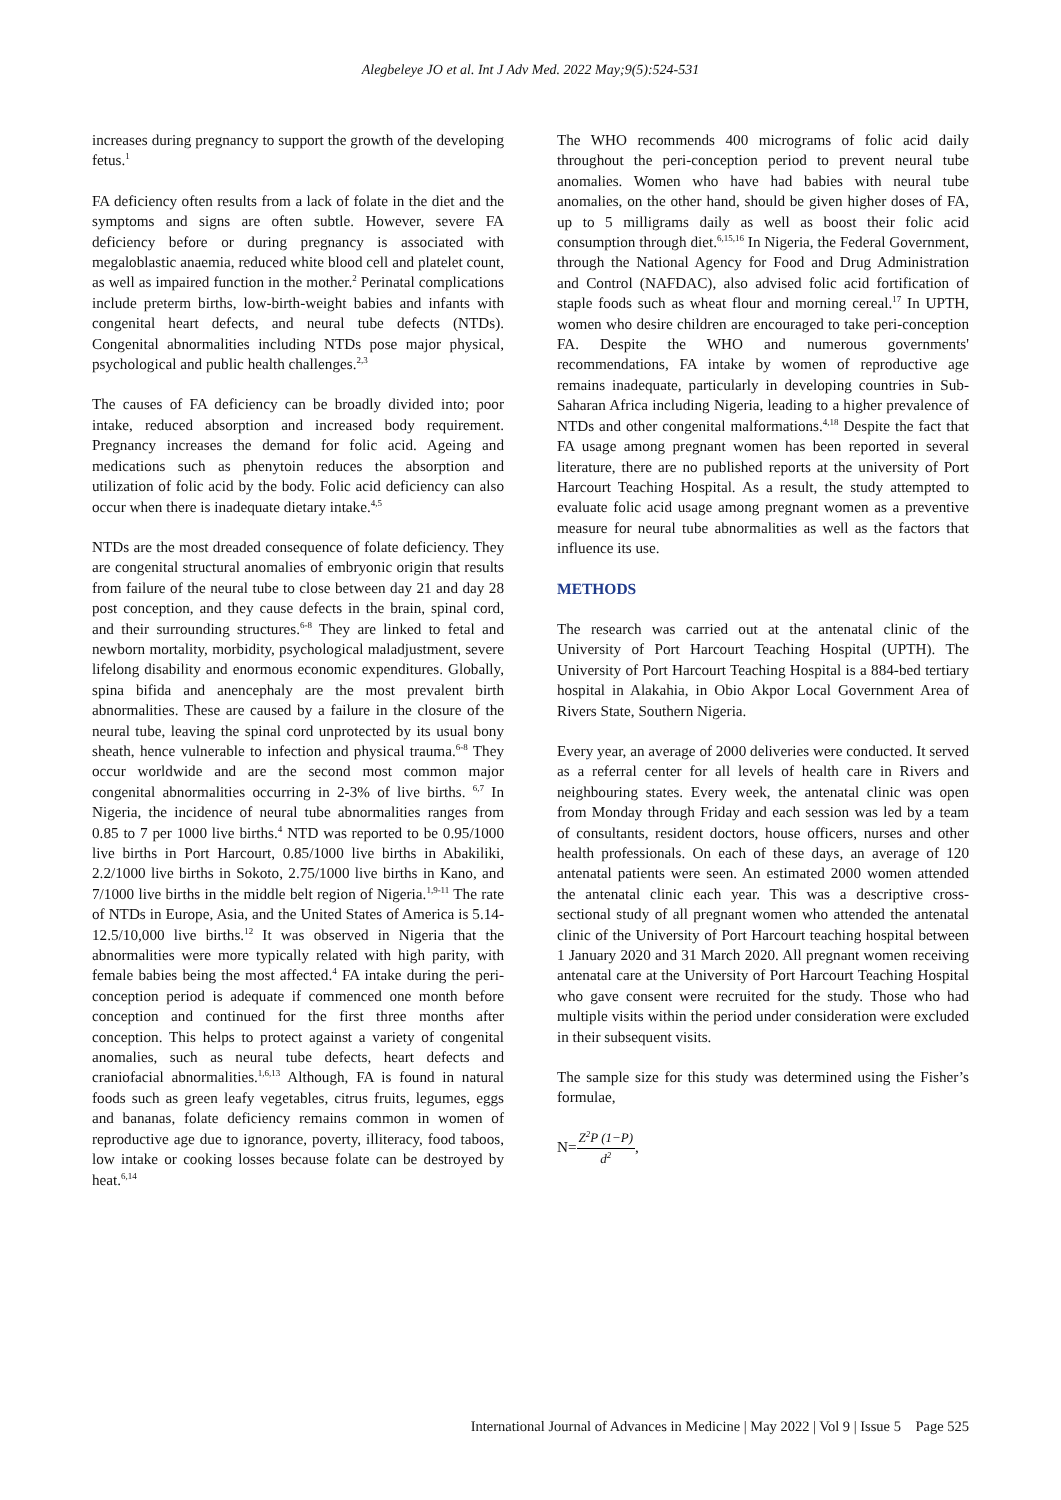Alegbeleye JO et al. Int J Adv Med. 2022 May;9(5):524-531
increases during pregnancy to support the growth of the developing fetus.<sup>1</sup>
FA deficiency often results from a lack of folate in the diet and the symptoms and signs are often subtle. However, severe FA deficiency before or during pregnancy is associated with megaloblastic anaemia, reduced white blood cell and platelet count, as well as impaired function in the mother.<sup>2</sup> Perinatal complications include preterm births, low-birth-weight babies and infants with congenital heart defects, and neural tube defects (NTDs). Congenital abnormalities including NTDs pose major physical, psychological and public health challenges.<sup>2,3</sup>
The causes of FA deficiency can be broadly divided into; poor intake, reduced absorption and increased body requirement. Pregnancy increases the demand for folic acid. Ageing and medications such as phenytoin reduces the absorption and utilization of folic acid by the body. Folic acid deficiency can also occur when there is inadequate dietary intake.<sup>4,5</sup>
NTDs are the most dreaded consequence of folate deficiency. They are congenital structural anomalies of embryonic origin that results from failure of the neural tube to close between day 21 and day 28 post conception, and they cause defects in the brain, spinal cord, and their surrounding structures.<sup>6-8</sup> They are linked to fetal and newborn mortality, morbidity, psychological maladjustment, severe lifelong disability and enormous economic expenditures. Globally, spina bifida and anencephaly are the most prevalent birth abnormalities. These are caused by a failure in the closure of the neural tube, leaving the spinal cord unprotected by its usual bony sheath, hence vulnerable to infection and physical trauma.<sup>6-8</sup> They occur worldwide and are the second most common major congenital abnormalities occurring in 2-3% of live births. <sup>6,7</sup> In Nigeria, the incidence of neural tube abnormalities ranges from 0.85 to 7 per 1000 live births.<sup>4</sup> NTD was reported to be 0.95/1000 live births in Port Harcourt, 0.85/1000 live births in Abakiliki, 2.2/1000 live births in Sokoto, 2.75/1000 live births in Kano, and 7/1000 live births in the middle belt region of Nigeria.<sup>1,9-11</sup> The rate of NTDs in Europe, Asia, and the United States of America is 5.14-12.5/10,000 live births.<sup>12</sup> It was observed in Nigeria that the abnormalities were more typically related with high parity, with female babies being the most affected.<sup>4</sup> FA intake during the peri-conception period is adequate if commenced one month before conception and continued for the first three months after conception. This helps to protect against a variety of congenital anomalies, such as neural tube defects, heart defects and craniofacial abnormalities.<sup>1,6,13</sup> Although, FA is found in natural foods such as green leafy vegetables, citrus fruits, legumes, eggs and bananas, folate deficiency remains common in women of reproductive age due to ignorance, poverty, illiteracy, food taboos, low intake or cooking losses because folate can be destroyed by heat.<sup>6,14</sup>
The WHO recommends 400 micrograms of folic acid daily throughout the peri-conception period to prevent neural tube anomalies. Women who have had babies with neural tube anomalies, on the other hand, should be given higher doses of FA, up to 5 milligrams daily as well as boost their folic acid consumption through diet.<sup>6,15,16</sup> In Nigeria, the Federal Government, through the National Agency for Food and Drug Administration and Control (NAFDAC), also advised folic acid fortification of staple foods such as wheat flour and morning cereal.<sup>17</sup> In UPTH, women who desire children are encouraged to take peri-conception FA. Despite the WHO and numerous governments' recommendations, FA intake by women of reproductive age remains inadequate, particularly in developing countries in Sub-Saharan Africa including Nigeria, leading to a higher prevalence of NTDs and other congenital malformations.<sup>4,18</sup> Despite the fact that FA usage among pregnant women has been reported in several literature, there are no published reports at the university of Port Harcourt Teaching Hospital. As a result, the study attempted to evaluate folic acid usage among pregnant women as a preventive measure for neural tube abnormalities as well as the factors that influence its use.
METHODS
The research was carried out at the antenatal clinic of the University of Port Harcourt Teaching Hospital (UPTH). The University of Port Harcourt Teaching Hospital is a 884-bed tertiary hospital in Alakahia, in Obio Akpor Local Government Area of Rivers State, Southern Nigeria.
Every year, an average of 2000 deliveries were conducted. It served as a referral center for all levels of health care in Rivers and neighbouring states. Every week, the antenatal clinic was open from Monday through Friday and each session was led by a team of consultants, resident doctors, house officers, nurses and other health professionals. On each of these days, an average of 120 antenatal patients were seen. An estimated 2000 women attended the antenatal clinic each year. This was a descriptive cross-sectional study of all pregnant women who attended the antenatal clinic of the University of Port Harcourt teaching hospital between 1 January 2020 and 31 March 2020. All pregnant women receiving antenatal care at the University of Port Harcourt Teaching Hospital who gave consent were recruited for the study. Those who had multiple visits within the period under consideration were excluded in their subsequent visits.
The sample size for this study was determined using the Fisher’s formulae,
N=Z<sup>2</sup>P (1−P) d<sup>2</sup>,
International Journal of Advances in Medicine | May 2022 | Vol 9 | Issue 5 Page 525